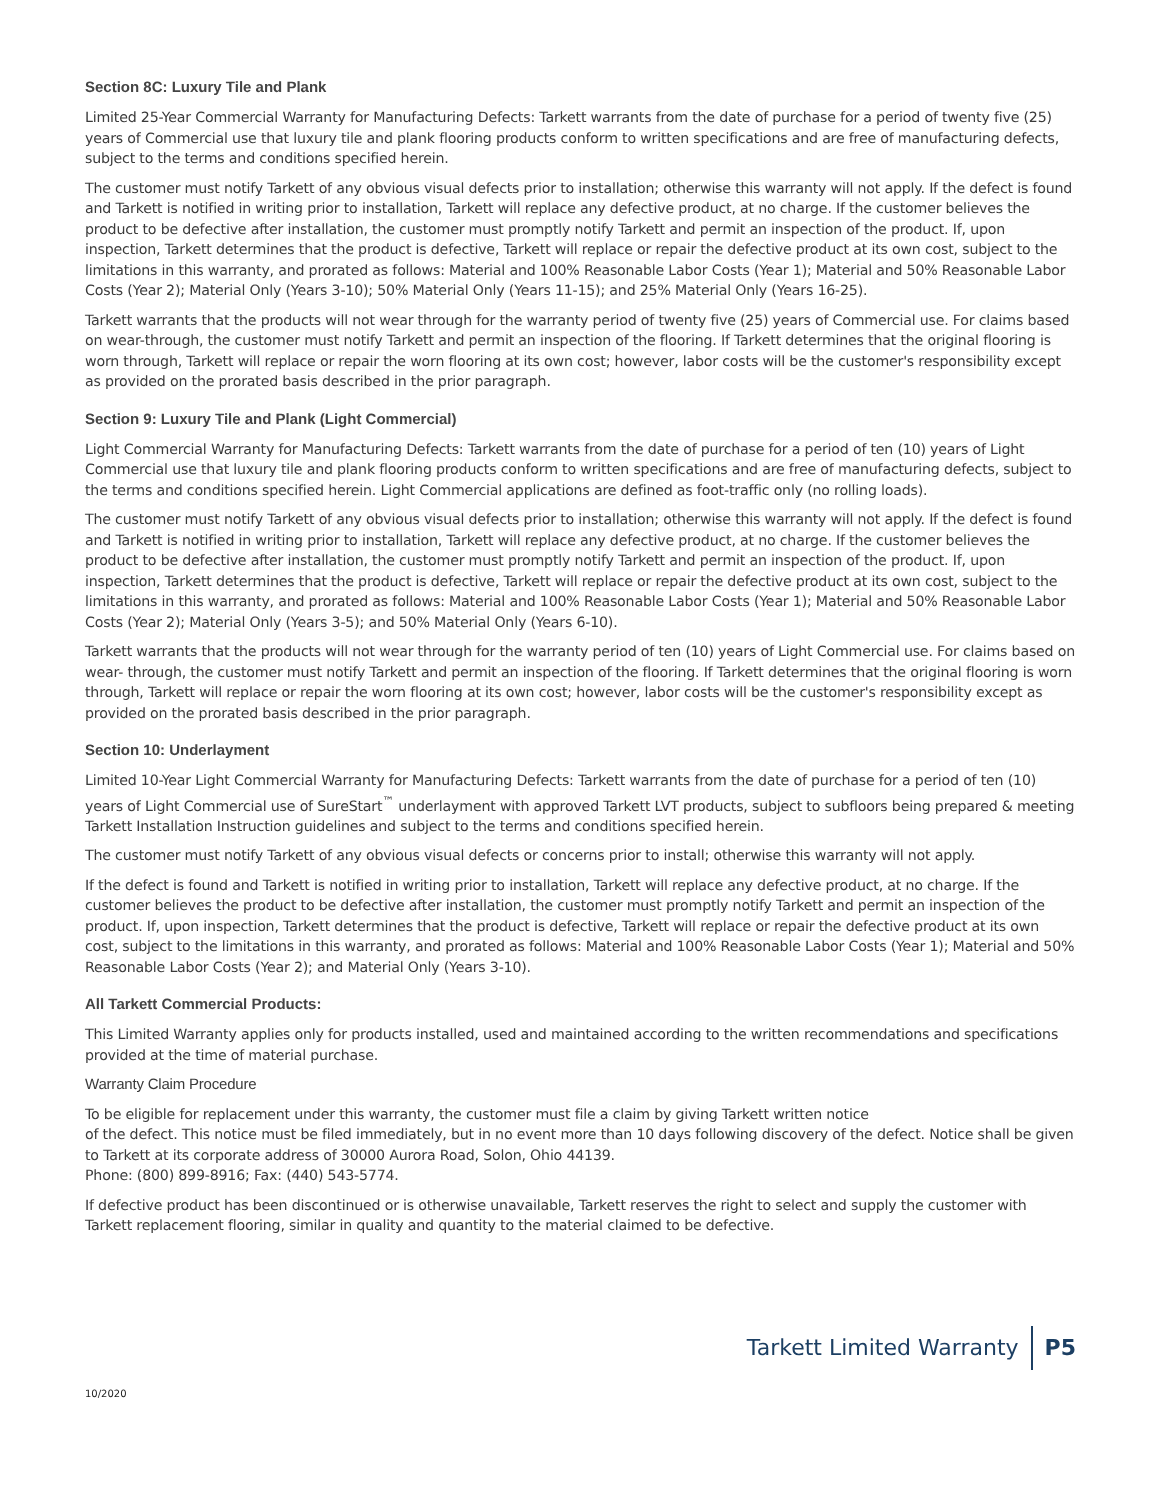Section 8C: Luxury Tile and Plank
Limited 25-Year Commercial Warranty for Manufacturing Defects: Tarkett warrants from the date of purchase for a period of twenty five (25) years of Commercial use that luxury tile and plank flooring products conform to written specifications and are free of manufacturing defects, subject to the terms and conditions specified herein.
The customer must notify Tarkett of any obvious visual defects prior to installation; otherwise this warranty will not apply. If the defect is found and Tarkett is notified in writing prior to installation, Tarkett will replace any defective product, at no charge. If the customer believes the product to be defective after installation, the customer must promptly notify Tarkett and permit an inspection of the product. If, upon inspection, Tarkett determines that the product is defective, Tarkett will replace or repair the defective product at its own cost, subject to the limitations in this warranty, and prorated as follows: Material and 100% Reasonable Labor Costs (Year 1); Material and 50% Reasonable Labor Costs (Year 2); Material Only (Years 3-10); 50% Material Only (Years 11-15); and 25% Material Only (Years 16-25).
Tarkett warrants that the products will not wear through for the warranty period of twenty five (25) years of Commercial use. For claims based on wear-through, the customer must notify Tarkett and permit an inspection of the flooring. If Tarkett determines that the original flooring is worn through, Tarkett will replace or repair the worn flooring at its own cost; however, labor costs will be the customer's responsibility except as provided on the prorated basis described in the prior paragraph.
Section 9: Luxury Tile and Plank (Light Commercial)
Light Commercial Warranty for Manufacturing Defects: Tarkett warrants from the date of purchase for a period of ten (10) years of Light Commercial use that luxury tile and plank flooring products conform to written specifications and are free of manufacturing defects, subject to the terms and conditions specified herein. Light Commercial applications are defined as foot-traffic only (no rolling loads).
The customer must notify Tarkett of any obvious visual defects prior to installation; otherwise this warranty will not apply. If the defect is found and Tarkett is notified in writing prior to installation, Tarkett will replace any defective product, at no charge. If the customer believes the product to be defective after installation, the customer must promptly notify Tarkett and permit an inspection of the product. If, upon inspection, Tarkett determines that the product is defective, Tarkett will replace or repair the defective product at its own cost, subject to the limitations in this warranty, and prorated as follows: Material and 100% Reasonable Labor Costs (Year 1); Material and 50% Reasonable Labor Costs (Year 2); Material Only (Years 3-5); and 50% Material Only (Years 6-10).
Tarkett warrants that the products will not wear through for the warranty period of ten (10) years of Light Commercial use. For claims based on wear- through, the customer must notify Tarkett and permit an inspection of the flooring. If Tarkett determines that the original flooring is worn through, Tarkett will replace or repair the worn flooring at its own cost; however, labor costs will be the customer's responsibility except as provided on the prorated basis described in the prior paragraph.
Section 10: Underlayment
Limited 10-Year Light Commercial Warranty for Manufacturing Defects: Tarkett warrants from the date of purchase for a period of ten (10) years of Light Commercial use of SureStart<sup>™</sup> underlayment with approved Tarkett LVT products, subject to subfloors being prepared & meeting Tarkett Installation Instruction guidelines and subject to the terms and conditions specified herein.
The customer must notify Tarkett of any obvious visual defects or concerns prior to install; otherwise this warranty will not apply.
If the defect is found and Tarkett is notified in writing prior to installation, Tarkett will replace any defective product, at no charge. If the customer believes the product to be defective after installation, the customer must promptly notify Tarkett and permit an inspection of the product. If, upon inspection, Tarkett determines that the product is defective, Tarkett will replace or repair the defective product at its own cost, subject to the limitations in this warranty, and prorated as follows: Material and 100% Reasonable Labor Costs (Year 1); Material and 50% Reasonable Labor Costs (Year 2); and Material Only (Years 3-10).
All Tarkett Commercial Products:
This Limited Warranty applies only for products installed, used and maintained according to the written recommendations and specifications provided at the time of material purchase.
Warranty Claim Procedure
To be eligible for replacement under this warranty, the customer must file a claim by giving Tarkett written notice
of the defect. This notice must be filed immediately, but in no event more than 10 days following discovery of the defect. Notice shall be given to Tarkett at its corporate address of 30000 Aurora Road, Solon, Ohio 44139.
Phone: (800) 899-8916; Fax: (440) 543-5774.
If defective product has been discontinued or is otherwise unavailable, Tarkett reserves the right to select and supply the customer with Tarkett replacement flooring, similar in quality and quantity to the material claimed to be defective.
Tarkett Limited Warranty P5
10/2020